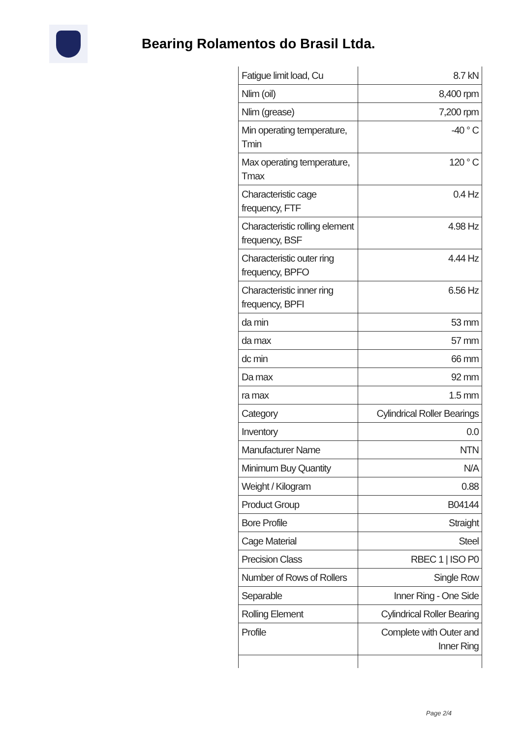Bearing Rolamentos do Brasil Ltda.
| Fatigue limit load, Cu | 8.7 kN |
| Nlim (oil) | 8,400 rpm |
| Nlim (grease) | 7,200 rpm |
| Min operating temperature, Tmin | -40 ° C |
| Max operating temperature, Tmax | 120 ° C |
| Characteristic cage frequency, FTF | 0.4 Hz |
| Characteristic rolling element frequency, BSF | 4.98 Hz |
| Characteristic outer ring frequency, BPFO | 4.44 Hz |
| Characteristic inner ring frequency, BPFI | 6.56 Hz |
| da min | 53 mm |
| da max | 57 mm |
| dc min | 66 mm |
| Da max | 92 mm |
| ra max | 1.5 mm |
| Category | Cylindrical Roller Bearings |
| Inventory | 0.0 |
| Manufacturer Name | NTN |
| Minimum Buy Quantity | N/A |
| Weight / Kilogram | 0.88 |
| Product Group | B04144 |
| Bore Profile | Straight |
| Cage Material | Steel |
| Precision Class | RBEC 1 / ISO P0 |
| Number of Rows of Rollers | Single Row |
| Separable | Inner Ring - One Side |
| Rolling Element | Cylindrical Roller Bearing |
| Profile | Complete with Outer and Inner Ring |
Page 2/4